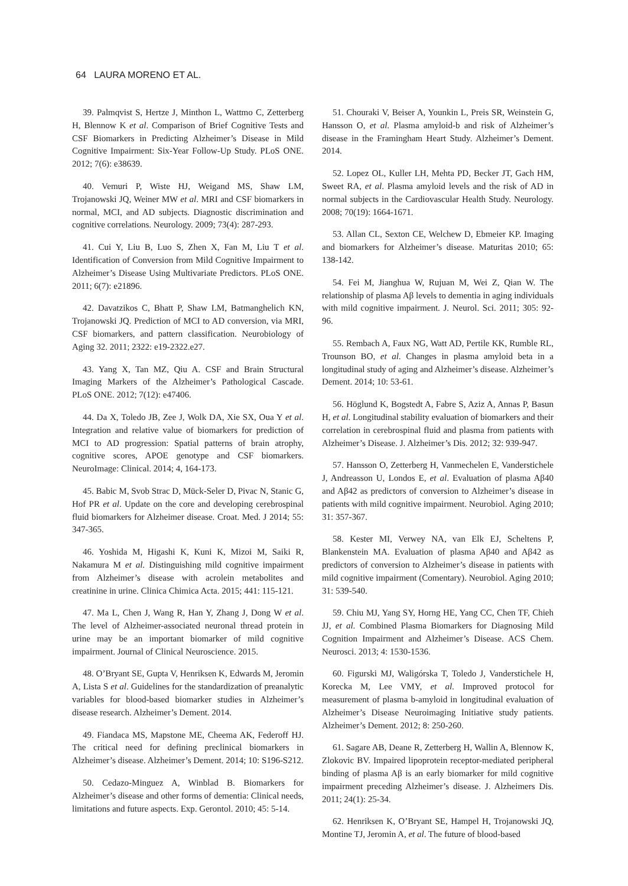64 LAURA MORENO ET AL.
39. Palmqvist S, Hertze J, Minthon L, Wattmo C, Zetterberg H, Blennow K et al. Comparison of Brief Cognitive Tests and CSF Biomarkers in Predicting Alzheimer’s Disease in Mild Cognitive Impairment: Six-Year Follow-Up Study. PLoS ONE. 2012; 7(6): e38639.
40. Vemuri P, Wiste HJ, Weigand MS, Shaw LM, Trojanowski JQ, Weiner MW et al. MRI and CSF biomarkers in normal, MCI, and AD subjects. Diagnostic discrimination and cognitive correlations. Neurology. 2009; 73(4): 287-293.
41. Cui Y, Liu B, Luo S, Zhen X, Fan M, Liu T et al. Identification of Conversion from Mild Cognitive Impairment to Alzheimer’s Disease Using Multivariate Predictors. PLoS ONE. 2011; 6(7): e21896.
42. Davatzikos C, Bhatt P, Shaw LM, Batmanghelich KN, Trojanowski JQ. Prediction of MCI to AD conversion, via MRI, CSF biomarkers, and pattern classification. Neurobiology of Aging 32. 2011; 2322: e19-2322.e27.
43. Yang X, Tan MZ, Qiu A. CSF and Brain Structural Imaging Markers of the Alzheimer’s Pathological Cascade. PLoS ONE. 2012; 7(12): e47406.
44. Da X, Toledo JB, Zee J, Wolk DA, Xie SX, Oua Y et al. Integration and relative value of biomarkers for prediction of MCI to AD progression: Spatial patterns of brain atrophy, cognitive scores, APOE genotype and CSF biomarkers. NeuroImage: Clinical. 2014; 4, 164-173.
45. Babic M, Svob Strac D, Mück-Seler D, Pivac N, Stanic G, Hof PR et al. Update on the core and developing cerebrospinal fluid biomarkers for Alzheimer disease. Croat. Med. J 2014; 55: 347-365.
46. Yoshida M, Higashi K, Kuni K, Mizoi M, Saiki R, Nakamura M et al. Distinguishing mild cognitive impairment from Alzheimer’s disease with acrolein metabolites and creatinine in urine. Clinica Chimica Acta. 2015; 441: 115-121.
47. Ma L, Chen J, Wang R, Han Y, Zhang J, Dong W et al. The level of Alzheimer-associated neuronal thread protein in urine may be an important biomarker of mild cognitive impairment. Journal of Clinical Neuroscience. 2015.
48. O’Bryant SE, Gupta V, Henriksen K, Edwards M, Jeromin A, Lista S et al. Guidelines for the standardization of preanalytic variables for blood-based biomarker studies in Alzheimer’s disease research. Alzheimer’s Dement. 2014.
49. Fiandaca MS, Mapstone ME, Cheema AK, Federoff HJ. The critical need for defining preclinical biomarkers in Alzheimer’s disease. Alzheimer’s Dement. 2014; 10: S196-S212.
50. Cedazo-Minguez A, Winblad B. Biomarkers for Alzheimer’s disease and other forms of dementia: Clinical needs, limitations and future aspects. Exp. Gerontol. 2010; 45: 5-14.
51. Chouraki V, Beiser A, Younkin L, Preis SR, Weinstein G, Hansson O, et al. Plasma amyloid-b and risk of Alzheimer’s disease in the Framingham Heart Study. Alzheimer’s Dement. 2014.
52. Lopez OL, Kuller LH, Mehta PD, Becker JT, Gach HM, Sweet RA, et al. Plasma amyloid levels and the risk of AD in normal subjects in the Cardiovascular Health Study. Neurology. 2008; 70(19): 1664-1671.
53. Allan CL, Sexton CE, Welchew D, Ebmeier KP. Imaging and biomarkers for Alzheimer’s disease. Maturitas 2010; 65: 138-142.
54. Fei M, Jianghua W, Rujuan M, Wei Z, Qian W. The relationship of plasma Aβ levels to dementia in aging individuals with mild cognitive impairment. J. Neurol. Sci. 2011; 305: 92-96.
55. Rembach A, Faux NG, Watt AD, Pertile KK, Rumble RL, Trounson BO, et al. Changes in plasma amyloid beta in a longitudinal study of aging and Alzheimer’s disease. Alzheimer’s Dement. 2014; 10: 53-61.
56. Höglund K, Bogstedt A, Fabre S, Aziz A, Annas P, Basun H, et al. Longitudinal stability evaluation of biomarkers and their correlation in cerebrospinal fluid and plasma from patients with Alzheimer’s Disease. J. Alzheimer’s Dis. 2012; 32: 939-947.
57. Hansson O, Zetterberg H, Vanmechelen E, Vanderstichele J, Andreasson U, Londos E, et al. Evaluation of plasma Aβ40 and Aβ42 as predictors of conversion to Alzheimer’s disease in patients with mild cognitive impairment. Neurobiol. Aging 2010; 31: 357-367.
58. Kester MI, Verwey NA, van Elk EJ, Scheltens P, Blankenstein MA. Evaluation of plasma Aβ40 and Aβ42 as predictors of conversion to Alzheimer’s disease in patients with mild cognitive impairment (Comentary). Neurobiol. Aging 2010; 31: 539-540.
59. Chiu MJ, Yang SY, Horng HE, Yang CC, Chen TF, Chieh JJ, et al. Combined Plasma Biomarkers for Diagnosing Mild Cognition Impairment and Alzheimer’s Disease. ACS Chem. Neurosci. 2013; 4: 1530-1536.
60. Figurski MJ, Waligórska T, Toledo J, Vanderstichele H, Korecka M, Lee VMY, et al. Improved protocol for measurement of plasma b-amyloid in longitudinal evaluation of Alzheimer’s Disease Neuroimaging Initiative study patients. Alzheimer’s Dement. 2012; 8: 250-260.
61. Sagare AB, Deane R, Zetterberg H, Wallin A, Blennow K, Zlokovic BV. Impaired lipoprotein receptor-mediated peripheral binding of plasma Aβ is an early biomarker for mild cognitive impairment preceding Alzheimer’s disease. J. Alzheimers Dis. 2011; 24(1): 25-34.
62. Henriksen K, O’Bryant SE, Hampel H, Trojanowski JQ, Montine TJ, Jeromin A, et al. The future of blood-based